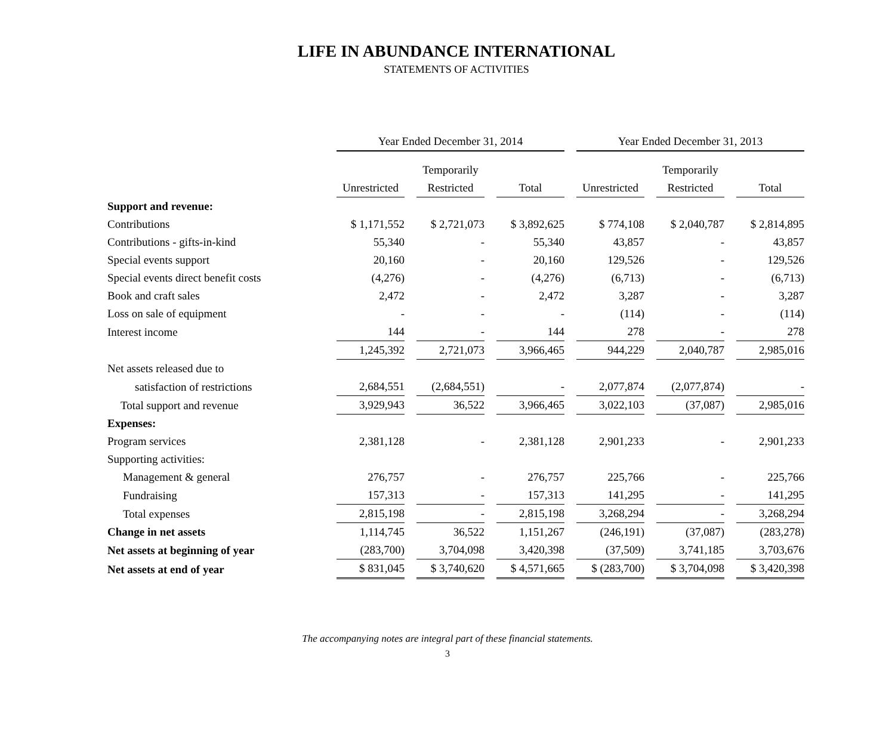LIFE IN ABUNDANCE INTERNATIONAL
STATEMENTS OF ACTIVITIES
| | Year Ended December 31, 2014 | | | Year Ended December 31, 2013 | | |
| --- | --- | --- | --- | --- | --- | --- |
| | | Temporarily | | | Temporarily | |
| | Unrestricted | Restricted | Total | Unrestricted | Restricted | Total |
| Support and revenue: | | | | | | |
| Contributions | $ 1,171,552 | $ 2,721,073 | $ 3,892,625 | $ 774,108 | $ 2,040,787 | $ 2,814,895 |
| Contributions - gifts-in-kind | 55,340 | - | 55,340 | 43,857 | - | 43,857 |
| Special events support | 20,160 | - | 20,160 | 129,526 | - | 129,526 |
| Special events direct benefit costs | (4,276) | - | (4,276) | (6,713) | - | (6,713) |
| Book and craft sales | 2,472 | - | 2,472 | 3,287 | - | 3,287 |
| Loss on sale of equipment | - | - | - | (114) | - | (114) |
| Interest income | 144 | - | 144 | 278 | - | 278 |
| | 1,245,392 | 2,721,073 | 3,966,465 | 944,229 | 2,040,787 | 2,985,016 |
| Net assets released due to | | | | | | |
| satisfaction of restrictions | 2,684,551 | (2,684,551) | - | 2,077,874 | (2,077,874) | - |
| Total support and revenue | 3,929,943 | 36,522 | 3,966,465 | 3,022,103 | (37,087) | 2,985,016 |
| Expenses: | | | | | | |
| Program services | 2,381,128 | - | 2,381,128 | 2,901,233 | - | 2,901,233 |
| Supporting activities: | | | | | | |
| Management & general | 276,757 | - | 276,757 | 225,766 | - | 225,766 |
| Fundraising | 157,313 | - | 157,313 | 141,295 | - | 141,295 |
| Total expenses | 2,815,198 | - | 2,815,198 | 3,268,294 | - | 3,268,294 |
| Change in net assets | 1,114,745 | 36,522 | 1,151,267 | (246,191) | (37,087) | (283,278) |
| Net assets at beginning of year | (283,700) | 3,704,098 | 3,420,398 | (37,509) | 3,741,185 | 3,703,676 |
| Net assets at end of year | $ 831,045 | $ 3,740,620 | $ 4,571,665 | $ (283,700) | $ 3,704,098 | $ 3,420,398 |
The accompanying notes are integral part of these financial statements.
3